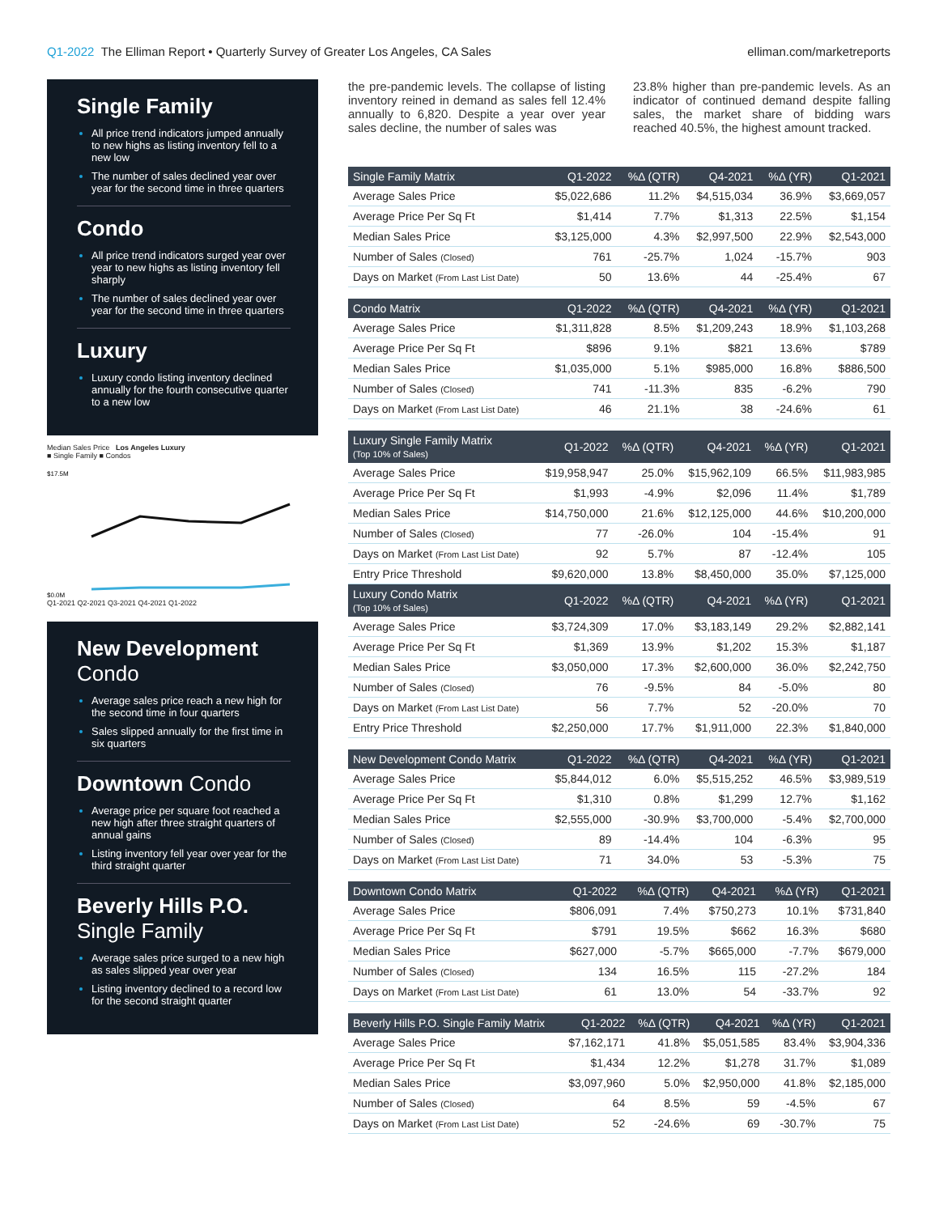Q1-2022 The Elliman Report • Quarterly Survey of Greater Los Angeles, CA Sales
elliman.com/marketreports
Single Family
All price trend indicators jumped annually to new highs as listing inventory fell to a new low
The number of sales declined year over year for the second time in three quarters
Condo
All price trend indicators surged year over year to new highs as listing inventory fell sharply
The number of sales declined year over year for the second time in three quarters
Luxury
Luxury condo listing inventory declined annually for the fourth consecutive quarter to a new low
Median Sales Price Los Angeles Luxury
■ Single Family ■ Condos
$17.5M
$0.0M
Q1-2021 Q2-2021 Q3-2021 Q4-2021 Q1-2022
New Development Condo
Average sales price reach a new high for the second time in four quarters
Sales slipped annually for the first time in six quarters
Downtown Condo
Average price per square foot reached a new high after three straight quarters of annual gains
Listing inventory fell year over year for the third straight quarter
Beverly Hills P.O. Single Family
Average sales price surged to a new high as sales slipped year over year
Listing inventory declined to a record low for the second straight quarter
the pre-pandemic levels. The collapse of listing inventory reined in demand as sales fell 12.4% annually to 6,820. Despite a year over year sales decline, the number of sales was
23.8% higher than pre-pandemic levels. As an indicator of continued demand despite falling sales, the market share of bidding wars reached 40.5%, the highest amount tracked.
| Single Family Matrix | Q1-2022 | %Δ (QTR) | Q4-2021 | %Δ (YR) | Q1-2021 |
| --- | --- | --- | --- | --- | --- |
| Average Sales Price | $5,022,686 | 11.2% | $4,515,034 | 36.9% | $3,669,057 |
| Average Price Per Sq Ft | $1,414 | 7.7% | $1,313 | 22.5% | $1,154 |
| Median Sales Price | $3,125,000 | 4.3% | $2,997,500 | 22.9% | $2,543,000 |
| Number of Sales (Closed) | 761 | -25.7% | 1,024 | -15.7% | 903 |
| Days on Market (From Last List Date) | 50 | 13.6% | 44 | -25.4% | 67 |
| Condo Matrix | Q1-2022 | %Δ (QTR) | Q4-2021 | %Δ (YR) | Q1-2021 |
| --- | --- | --- | --- | --- | --- |
| Average Sales Price | $1,311,828 | 8.5% | $1,209,243 | 18.9% | $1,103,268 |
| Average Price Per Sq Ft | $896 | 9.1% | $821 | 13.6% | $789 |
| Median Sales Price | $1,035,000 | 5.1% | $985,000 | 16.8% | $886,500 |
| Number of Sales (Closed) | 741 | -11.3% | 835 | -6.2% | 790 |
| Days on Market (From Last List Date) | 46 | 21.1% | 38 | -24.6% | 61 |
| Luxury Single Family Matrix (Top 10% of Sales) | Q1-2022 | %Δ (QTR) | Q4-2021 | %Δ (YR) | Q1-2021 |
| --- | --- | --- | --- | --- | --- |
| Average Sales Price | $19,958,947 | 25.0% | $15,962,109 | 66.5% | $11,983,985 |
| Average Price Per Sq Ft | $1,993 | -4.9% | $2,096 | 11.4% | $1,789 |
| Median Sales Price | $14,750,000 | 21.6% | $12,125,000 | 44.6% | $10,200,000 |
| Number of Sales (Closed) | 77 | -26.0% | 104 | -15.4% | 91 |
| Days on Market (From Last List Date) | 92 | 5.7% | 87 | -12.4% | 105 |
| Entry Price Threshold | $9,620,000 | 13.8% | $8,450,000 | 35.0% | $7,125,000 |
| Luxury Condo Matrix (Top 10% of Sales) | Q1-2022 | %Δ (QTR) | Q4-2021 | %Δ (YR) | Q1-2021 |
| Average Sales Price | $3,724,309 | 17.0% | $3,183,149 | 29.2% | $2,882,141 |
| Average Price Per Sq Ft | $1,369 | 13.9% | $1,202 | 15.3% | $1,187 |
| Median Sales Price | $3,050,000 | 17.3% | $2,600,000 | 36.0% | $2,242,750 |
| Number of Sales (Closed) | 76 | -9.5% | 84 | -5.0% | 80 |
| Days on Market (From Last List Date) | 56 | 7.7% | 52 | -20.0% | 70 |
| Entry Price Threshold | $2,250,000 | 17.7% | $1,911,000 | 22.3% | $1,840,000 |
| New Development Condo Matrix | Q1-2022 | %Δ (QTR) | Q4-2021 | %Δ (YR) | Q1-2021 |
| --- | --- | --- | --- | --- | --- |
| Average Sales Price | $5,844,012 | 6.0% | $5,515,252 | 46.5% | $3,989,519 |
| Average Price Per Sq Ft | $1,310 | 0.8% | $1,299 | 12.7% | $1,162 |
| Median Sales Price | $2,555,000 | -30.9% | $3,700,000 | -5.4% | $2,700,000 |
| Number of Sales (Closed) | 89 | -14.4% | 104 | -6.3% | 95 |
| Days on Market (From Last List Date) | 71 | 34.0% | 53 | -5.3% | 75 |
| Downtown Condo Matrix | Q1-2022 | %Δ (QTR) | Q4-2021 | %Δ (YR) | Q1-2021 |
| --- | --- | --- | --- | --- | --- |
| Average Sales Price | $806,091 | 7.4% | $750,273 | 10.1% | $731,840 |
| Average Price Per Sq Ft | $791 | 19.5% | $662 | 16.3% | $680 |
| Median Sales Price | $627,000 | -5.7% | $665,000 | -7.7% | $679,000 |
| Number of Sales (Closed) | 134 | 16.5% | 115 | -27.2% | 184 |
| Days on Market (From Last List Date) | 61 | 13.0% | 54 | -33.7% | 92 |
| Beverly Hills P.O. Single Family Matrix | Q1-2022 | %Δ (QTR) | Q4-2021 | %Δ (YR) | Q1-2021 |
| --- | --- | --- | --- | --- | --- |
| Average Sales Price | $7,162,171 | 41.8% | $5,051,585 | 83.4% | $3,904,336 |
| Average Price Per Sq Ft | $1,434 | 12.2% | $1,278 | 31.7% | $1,089 |
| Median Sales Price | $3,097,960 | 5.0% | $2,950,000 | 41.8% | $2,185,000 |
| Number of Sales (Closed) | 64 | 8.5% | 59 | -4.5% | 67 |
| Days on Market (From Last List Date) | 52 | -24.6% | 69 | -30.7% | 75 |